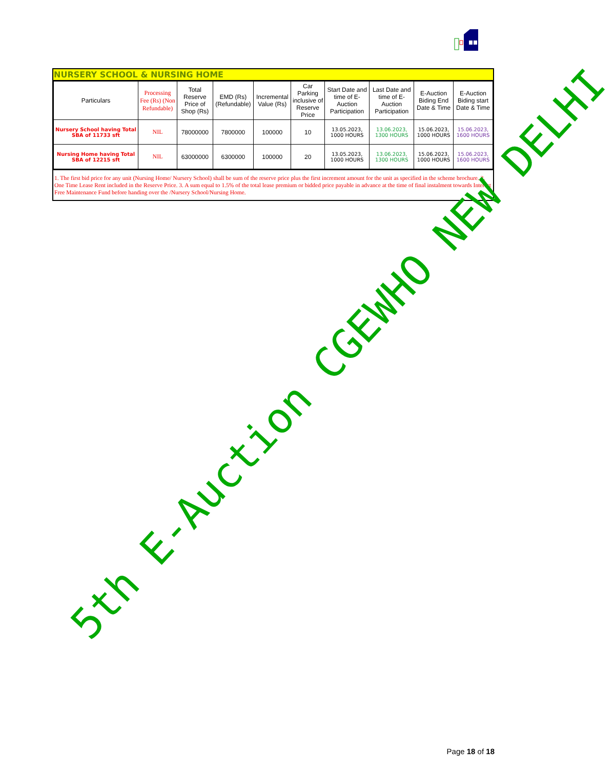NURSERY SCHOOL & NURSING HOME
| Particulars | Processing Fee (Rs) (Non Refundable) | Total Reserve Price of Shop (Rs) | EMD (Rs) (Refundable) | Incremental Value (Rs) | Car Parking inclusive of Reserve Price | Start Date and time of E-Auction Participation | Last Date and time of E-Auction Participation | E-Auction Biding End Date & Time | E-Auction Biding start Date & Time |
| --- | --- | --- | --- | --- | --- | --- | --- | --- | --- |
| Nursery School having Total SBA of 11733 sft | NIL | 78000000 | 7800000 | 100000 | 10 | 13.05.2023, 1000 HOURS | 13.06.2023, 1300 HOURS | 15.06.2023, 1000 HOURS | 15.06.2023, 1600 HOURS |
| Nursing Home having Total SBA of 12215 sft | NIL | 63000000 | 6300000 | 100000 | 20 | 13.05.2023, 1000 HOURS | 13.06.2023, 1300 HOURS | 15.06.2023, 1000 HOURS | 15.06.2023, 1600 HOURS |
1. The first bid price for any unit (Nursing Home/ Nursery School) shall be sum of the reserve price plus the first increment amount for the unit as specified in the scheme brochure. 2. One Time Lease Rent included in the Reserve Price. 3. A sum equal to 1.5% of the total lease premium or bidded price payable in advance at the time of final instalment towards Interest Free Maintenance Fund before handing over the /Nursery School/Nursing Home.
5th E-Auction CGEWHO NEW DELHI
Page 18 of 18